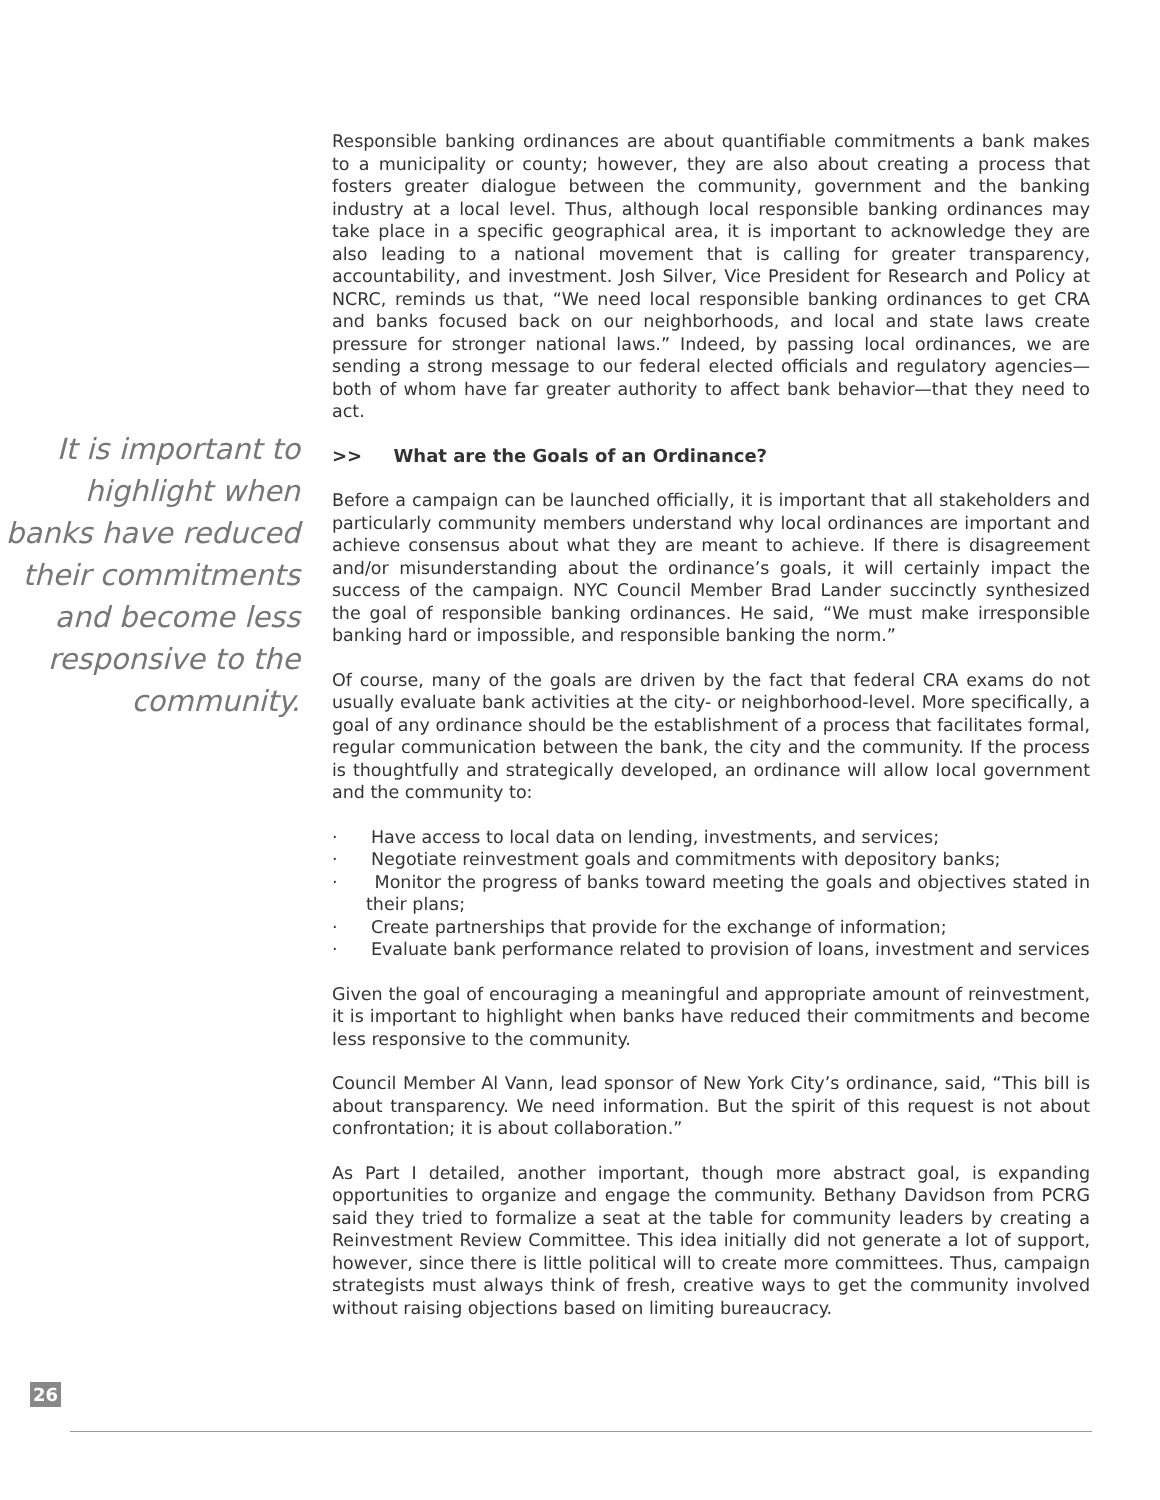It is important to highlight when banks have reduced their commitments and become less responsive to the community.
Responsible banking ordinances are about quantifiable commitments a bank makes to a municipality or county; however, they are also about creating a process that fosters greater dialogue between the community, government and the banking industry at a local level. Thus, although local responsible banking ordinances may take place in a specific geographical area, it is important to acknowledge they are also leading to a national movement that is calling for greater transparency, accountability, and investment. Josh Silver, Vice President for Research and Policy at NCRC, reminds us that, “We need local responsible banking ordinances to get CRA and banks focused back on our neighborhoods, and local and state laws create pressure for stronger national laws.” Indeed, by passing local ordinances, we are sending a strong message to our federal elected officials and regulatory agencies—both of whom have far greater authority to affect bank behavior—that they need to act.
>> What are the Goals of an Ordinance?
Before a campaign can be launched officially, it is important that all stakeholders and particularly community members understand why local ordinances are important and achieve consensus about what they are meant to achieve. If there is disagreement and/or misunderstanding about the ordinance’s goals, it will certainly impact the success of the campaign. NYC Council Member Brad Lander succinctly synthesized the goal of responsible banking ordinances. He said, “We must make irresponsible banking hard or impossible, and responsible banking the norm.”
Of course, many of the goals are driven by the fact that federal CRA exams do not usually evaluate bank activities at the city- or neighborhood-level. More specifically, a goal of any ordinance should be the establishment of a process that facilitates formal, regular communication between the bank, the city and the community. If the process is thoughtfully and strategically developed, an ordinance will allow local government and the community to:
· Have access to local data on lending, investments, and services;
· Negotiate reinvestment goals and commitments with depository banks;
· Monitor the progress of banks toward meeting the goals and objectives stated in their plans;
· Create partnerships that provide for the exchange of information;
· Evaluate bank performance related to provision of loans, investment and services
Given the goal of encouraging a meaningful and appropriate amount of reinvestment, it is important to highlight when banks have reduced their commitments and become less responsive to the community.
Council Member Al Vann, lead sponsor of New York City’s ordinance, said, “This bill is about transparency. We need information. But the spirit of this request is not about confrontation; it is about collaboration.”
As Part I detailed, another important, though more abstract goal, is expanding opportunities to organize and engage the community. Bethany Davidson from PCRG said they tried to formalize a seat at the table for community leaders by creating a Reinvestment Review Committee. This idea initially did not generate a lot of support, however, since there is little political will to create more committees. Thus, campaign strategists must always think of fresh, creative ways to get the community involved without raising objections based on limiting bureaucracy.
26